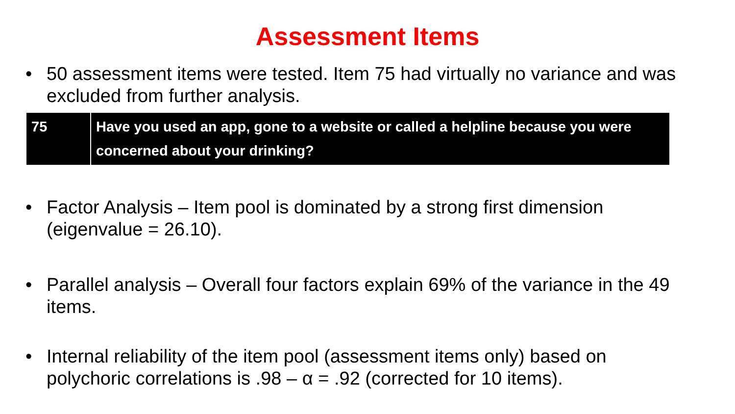Assessment Items
• 50 assessment items were tested. Item 75 had virtually no variance and was excluded from further analysis.
| 75 | Have you used an app, gone to a website or called a helpline because you were concerned about your drinking? |
• Factor Analysis – Item pool is dominated by a strong first dimension (eigenvalue = 26.10).
• Parallel analysis – Overall four factors explain 69% of the variance in the 49 items.
• Internal reliability of the item pool (assessment items only) based on polychoric correlations is .98 – α = .92 (corrected for 10 items).